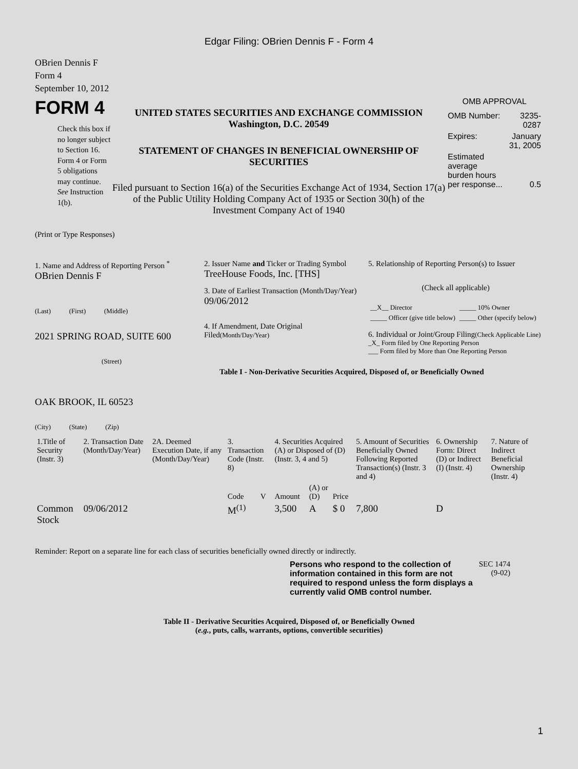Edgar Filing: OBrien Dennis F - Form 4
OBrien Dennis F
Form 4
September 10, 2012
FORM 4
Check this box if no longer subject to Section 16. Form 4 or Form 5 obligations may continue. See Instruction 1(b).
UNITED STATES SECURITIES AND EXCHANGE COMMISSION
Washington, D.C. 20549
STATEMENT OF CHANGES IN BENEFICIAL OWNERSHIP OF SECURITIES
Filed pursuant to Section 16(a) of the Securities Exchange Act of 1934, Section 17(a) of the Public Utility Holding Company Act of 1935 or Section 30(h) of the Investment Company Act of 1940
OMB APPROVAL
| OMB Number: | 3235-0287 |
| Expires: | January 31, 2005 |
| Estimated average burden hours per response... | 0.5 |
(Print or Type Responses)
1. Name and Address of Reporting Person <sup>*</sup>
OBrien Dennis F
(Last) (First) (Middle)
2021 SPRING ROAD, SUITE 600
(Street)
OAK BROOK, IL 60523
(City) (State) (Zip)
2. Issuer Name and Ticker or Trading Symbol
TreeHouse Foods, Inc. [THS]
3. Date of Earliest Transaction (Month/Day/Year)
09/06/2012
4. If Amendment, Date Original Filed(Month/Day/Year)
5. Relationship of Reporting Person(s) to Issuer
(Check all applicable)
| __X__ Director | _____ 10% Owner |
| _____ Officer (give title below) | _____ Other (specify below) |
6. Individual or Joint/Group Filing(Check Applicable Line)
_X_ Form filed by One Reporting Person
___ Form filed by More than One Reporting Person
Table I - Non-Derivative Securities Acquired, Disposed of, or Beneficially Owned
| 1.Title of Security (Instr. 3) | 2. Transaction Date (Month/Day/Year) | 2A. Deemed Execution Date, if any (Month/Day/Year) | 3. Transaction Code (Instr. 8) | | 4. Securities Acquired (A) or Disposed of (D) (Instr. 3, 4 and 5) | | | 5. Amount of Securities Beneficially Owned Following Reported Transaction(s) (Instr. 3 and 4) | 6. Ownership Form: Direct (D) or Indirect (I) (Instr. 4) | 7. Nature of Indirect Beneficial Ownership (Instr. 4) |
| --- | --- | --- | --- | --- | --- | --- | --- | --- | --- | --- |
| | | | Code | V | Amount | (A) or (D) | Price | | | |
| Common Stock | 09/06/2012 | | M<sup>(1)</sup> | | 3,500 | A | $ 0 | 7,800 | D | |
Reminder: Report on a separate line for each class of securities beneficially owned directly or indirectly.
Persons who respond to the collection of information contained in this form are not required to respond unless the form displays a currently valid OMB control number.
SEC 1474 (9-02)
Table II - Derivative Securities Acquired, Disposed of, or Beneficially Owned
(e.g., puts, calls, warrants, options, convertible securities)
1